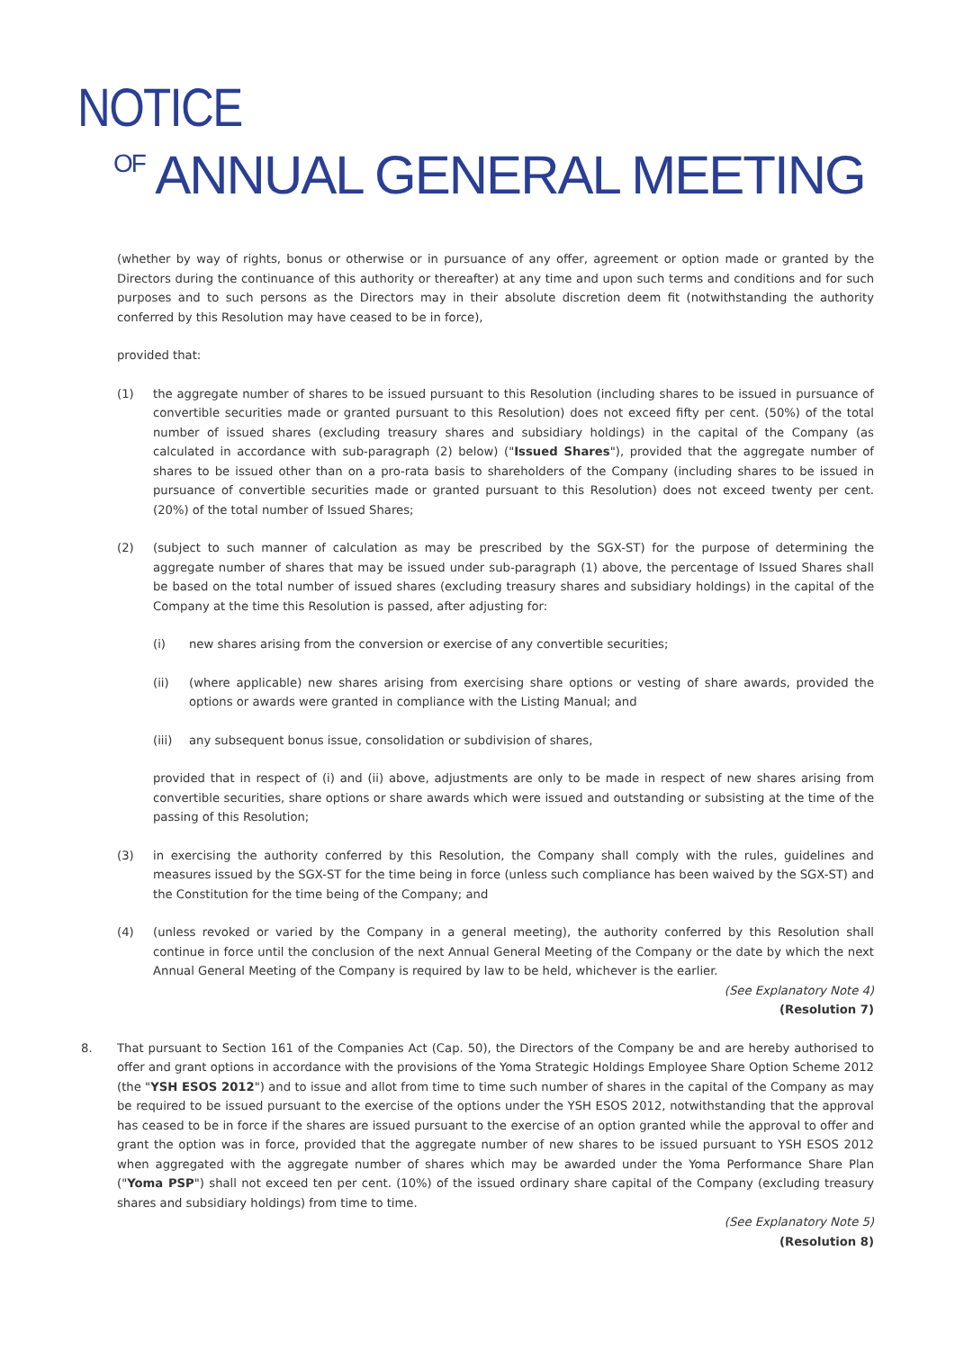NOTICE
<sup>OF</sup> ANNUAL GENERAL MEETING
(whether by way of rights, bonus or otherwise or in pursuance of any offer, agreement or option made or granted by the Directors during the continuance of this authority or thereafter) at any time and upon such terms and conditions and for such purposes and to such persons as the Directors may in their absolute discretion deem fit (notwithstanding the authority conferred by this Resolution may have ceased to be in force),
provided that:
(1) the aggregate number of shares to be issued pursuant to this Resolution (including shares to be issued in pursuance of convertible securities made or granted pursuant to this Resolution) does not exceed fifty per cent. (50%) of the total number of issued shares (excluding treasury shares and subsidiary holdings) in the capital of the Company (as calculated in accordance with sub-paragraph (2) below) ("Issued Shares"), provided that the aggregate number of shares to be issued other than on a pro-rata basis to shareholders of the Company (including shares to be issued in pursuance of convertible securities made or granted pursuant to this Resolution) does not exceed twenty per cent. (20%) of the total number of Issued Shares;
(2) (subject to such manner of calculation as may be prescribed by the SGX-ST) for the purpose of determining the aggregate number of shares that may be issued under sub-paragraph (1) above, the percentage of Issued Shares shall be based on the total number of issued shares (excluding treasury shares and subsidiary holdings) in the capital of the Company at the time this Resolution is passed, after adjusting for:
(i) new shares arising from the conversion or exercise of any convertible securities;
(ii) (where applicable) new shares arising from exercising share options or vesting of share awards, provided the options or awards were granted in compliance with the Listing Manual; and
(iii) any subsequent bonus issue, consolidation or subdivision of shares,
provided that in respect of (i) and (ii) above, adjustments are only to be made in respect of new shares arising from convertible securities, share options or share awards which were issued and outstanding or subsisting at the time of the passing of this Resolution;
(3) in exercising the authority conferred by this Resolution, the Company shall comply with the rules, guidelines and measures issued by the SGX-ST for the time being in force (unless such compliance has been waived by the SGX-ST) and the Constitution for the time being of the Company; and
(4) (unless revoked or varied by the Company in a general meeting), the authority conferred by this Resolution shall continue in force until the conclusion of the next Annual General Meeting of the Company or the date by which the next Annual General Meeting of the Company is required by law to be held, whichever is the earlier.
(See Explanatory Note 4)
(Resolution 7)
8. That pursuant to Section 161 of the Companies Act (Cap. 50), the Directors of the Company be and are hereby authorised to offer and grant options in accordance with the provisions of the Yoma Strategic Holdings Employee Share Option Scheme 2012 (the "YSH ESOS 2012") and to issue and allot from time to time such number of shares in the capital of the Company as may be required to be issued pursuant to the exercise of the options under the YSH ESOS 2012, notwithstanding that the approval has ceased to be in force if the shares are issued pursuant to the exercise of an option granted while the approval to offer and grant the option was in force, provided that the aggregate number of new shares to be issued pursuant to YSH ESOS 2012 when aggregated with the aggregate number of shares which may be awarded under the Yoma Performance Share Plan ("Yoma PSP") shall not exceed ten per cent. (10%) of the issued ordinary share capital of the Company (excluding treasury shares and subsidiary holdings) from time to time.
(See Explanatory Note 5)
(Resolution 8)